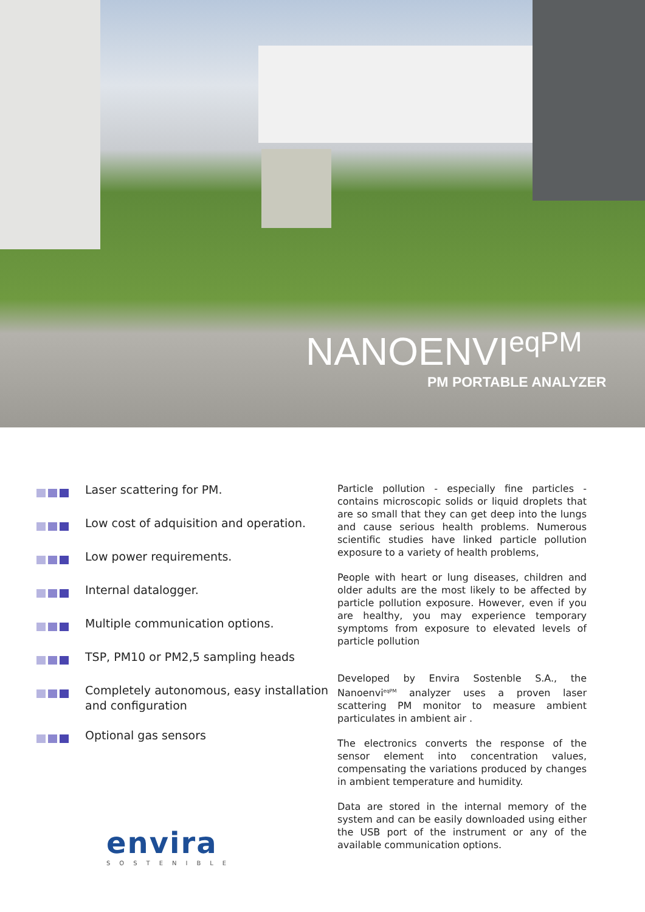NANOENVI<sup>eqPM</sup>
PM PORTABLE ANALYZER
Laser scattering for PM.
Low cost of adquisition and operation.
Low power requirements.
Internal datalogger.
Multiple communication options.
TSP, PM10 or PM2,5 sampling heads
Completely autonomous, easy installation and configuration
Optional gas sensors
envira
SOSTENIBLE
Particle pollution - especially fine particles - contains microscopic solids or liquid droplets that are so small that they can get deep into the lungs and cause serious health problems. Numerous scientific studies have linked particle pollution exposure to a variety of health problems,
People with heart or lung diseases, children and older adults are the most likely to be affected by particle pollution exposure. However, even if you are healthy, you may experience temporary symptoms from exposure to elevated levels of particle pollution
Developed by Envira Sostenble S.A., the Nanoenvi<sup>eqPM</sup> analyzer uses a proven laser scattering PM monitor to measure ambient particulates in ambient air .
The electronics converts the response of the sensor element into concentration values, compensating the variations produced by changes in ambient temperature and humidity.
Data are stored in the internal memory of the system and can be easily downloaded using either the USB port of the instrument or any of the available communication options.